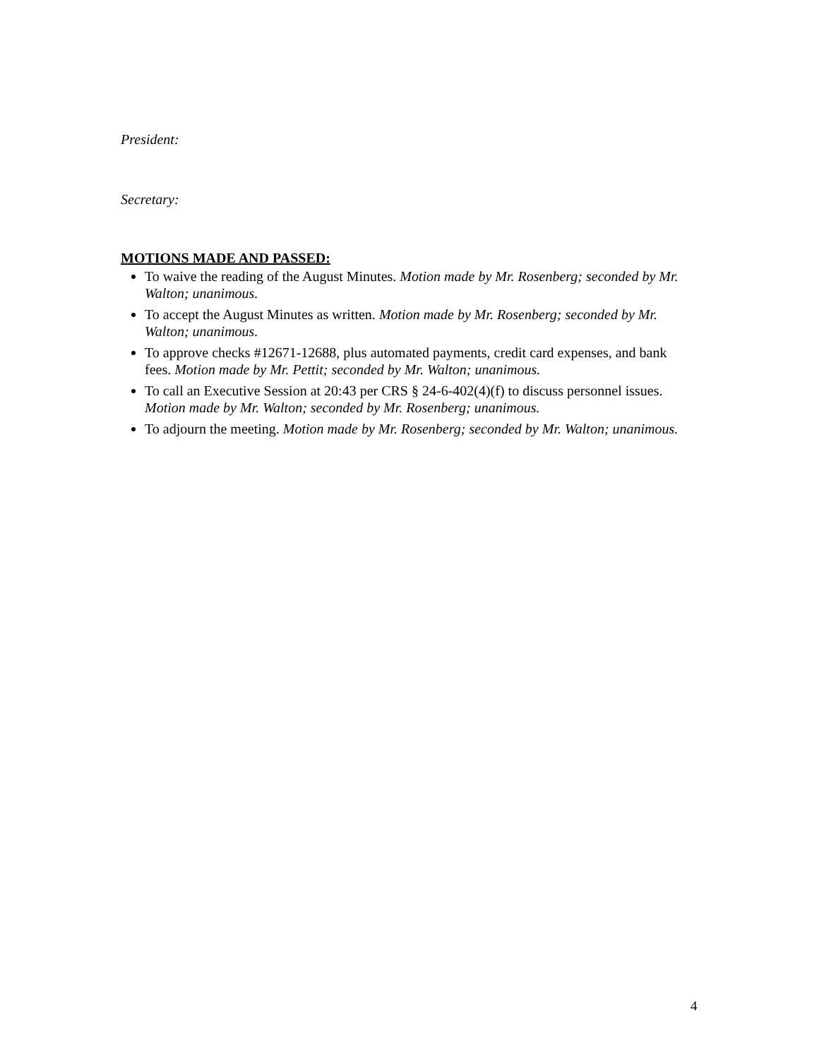President:
Secretary:
MOTIONS MADE AND PASSED:
To waive the reading of the August Minutes. Motion made by Mr. Rosenberg; seconded by Mr. Walton; unanimous.
To accept the August Minutes as written. Motion made by Mr. Rosenberg; seconded by Mr. Walton; unanimous.
To approve checks #12671-12688, plus automated payments, credit card expenses, and bank fees. Motion made by Mr. Pettit; seconded by Mr. Walton; unanimous.
To call an Executive Session at 20:43 per CRS § 24-6-402(4)(f) to discuss personnel issues. Motion made by Mr. Walton; seconded by Mr. Rosenberg; unanimous.
To adjourn the meeting. Motion made by Mr. Rosenberg; seconded by Mr. Walton; unanimous.
4